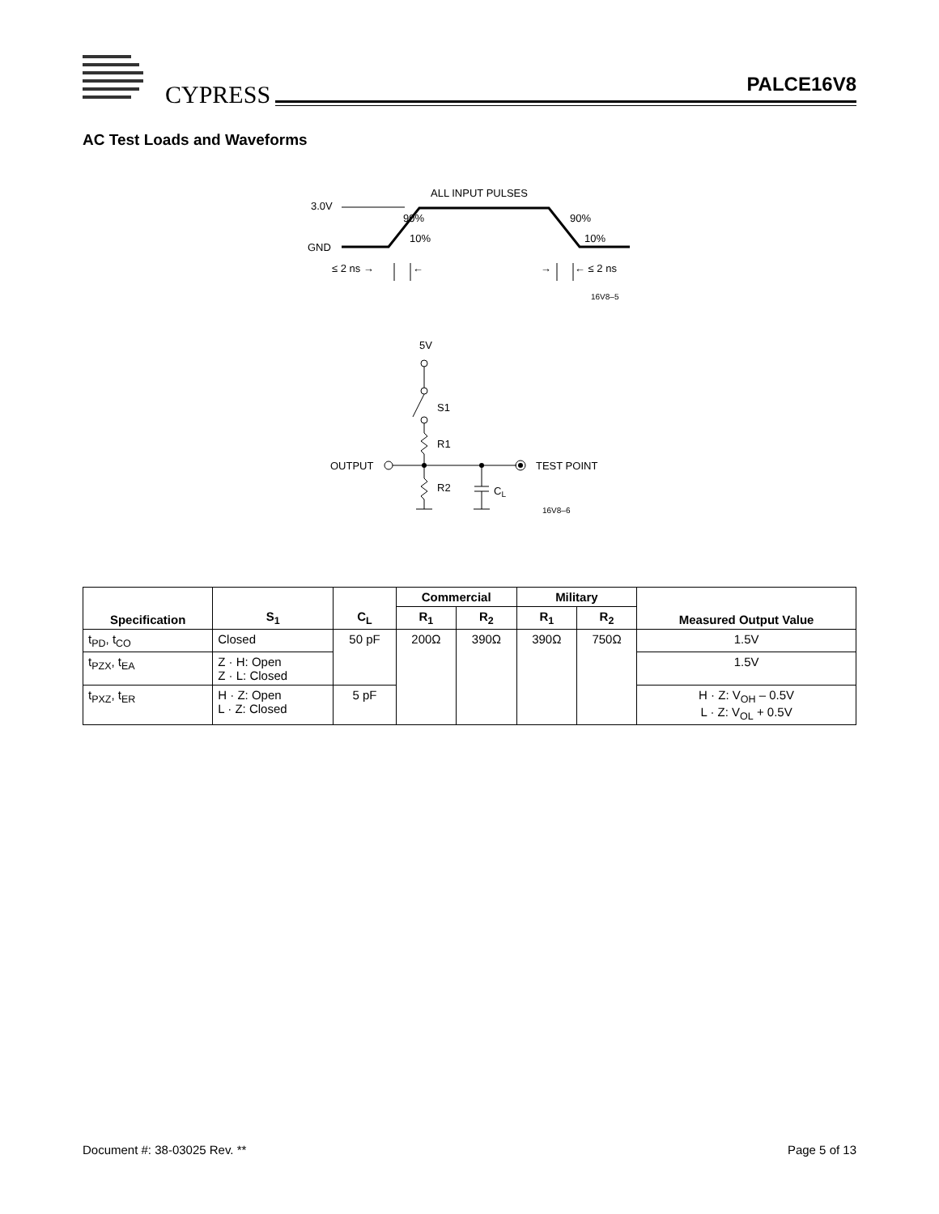CYPRESS PALCE16V8
AC Test Loads and Waveforms
ALL INPUT PULSES
3.0V
GND
90%
90%
10%
10%
≤ 2 ns →
←
→
← ≤ 2 ns
16V8–5
5V
S1
R1
R2
OUTPUT
TEST POINT
CL
16V8–6
| Specification | S<sub>1</sub> | C<sub>L</sub> | Commercial | | Military | | Measured Output Value |
| --- | --- | --- | --- | --- | --- | --- | --- |
| | | | R<sub>1</sub> | R<sub>2</sub> | R<sub>1</sub> | R<sub>2</sub> | |
| t<sub>PD</sub>, t<sub>CO</sub> | Closed | 50 pF | 200Ω | 390Ω | 390Ω | 750Ω | 1.5V |
| t<sub>PZX</sub>, t<sub>EA</sub> | Z · H: Open Z · L: Closed | | | | | | 1.5V |
| t<sub>PXZ</sub>, t<sub>ER</sub> | H · Z: Open L · Z: Closed | 5 pF | | | | | H · Z: V<sub>OH</sub> – 0.5V L · Z: V<sub>OL</sub> + 0.5V |
Document #: 38-03025 Rev. ** Page 5 of 13